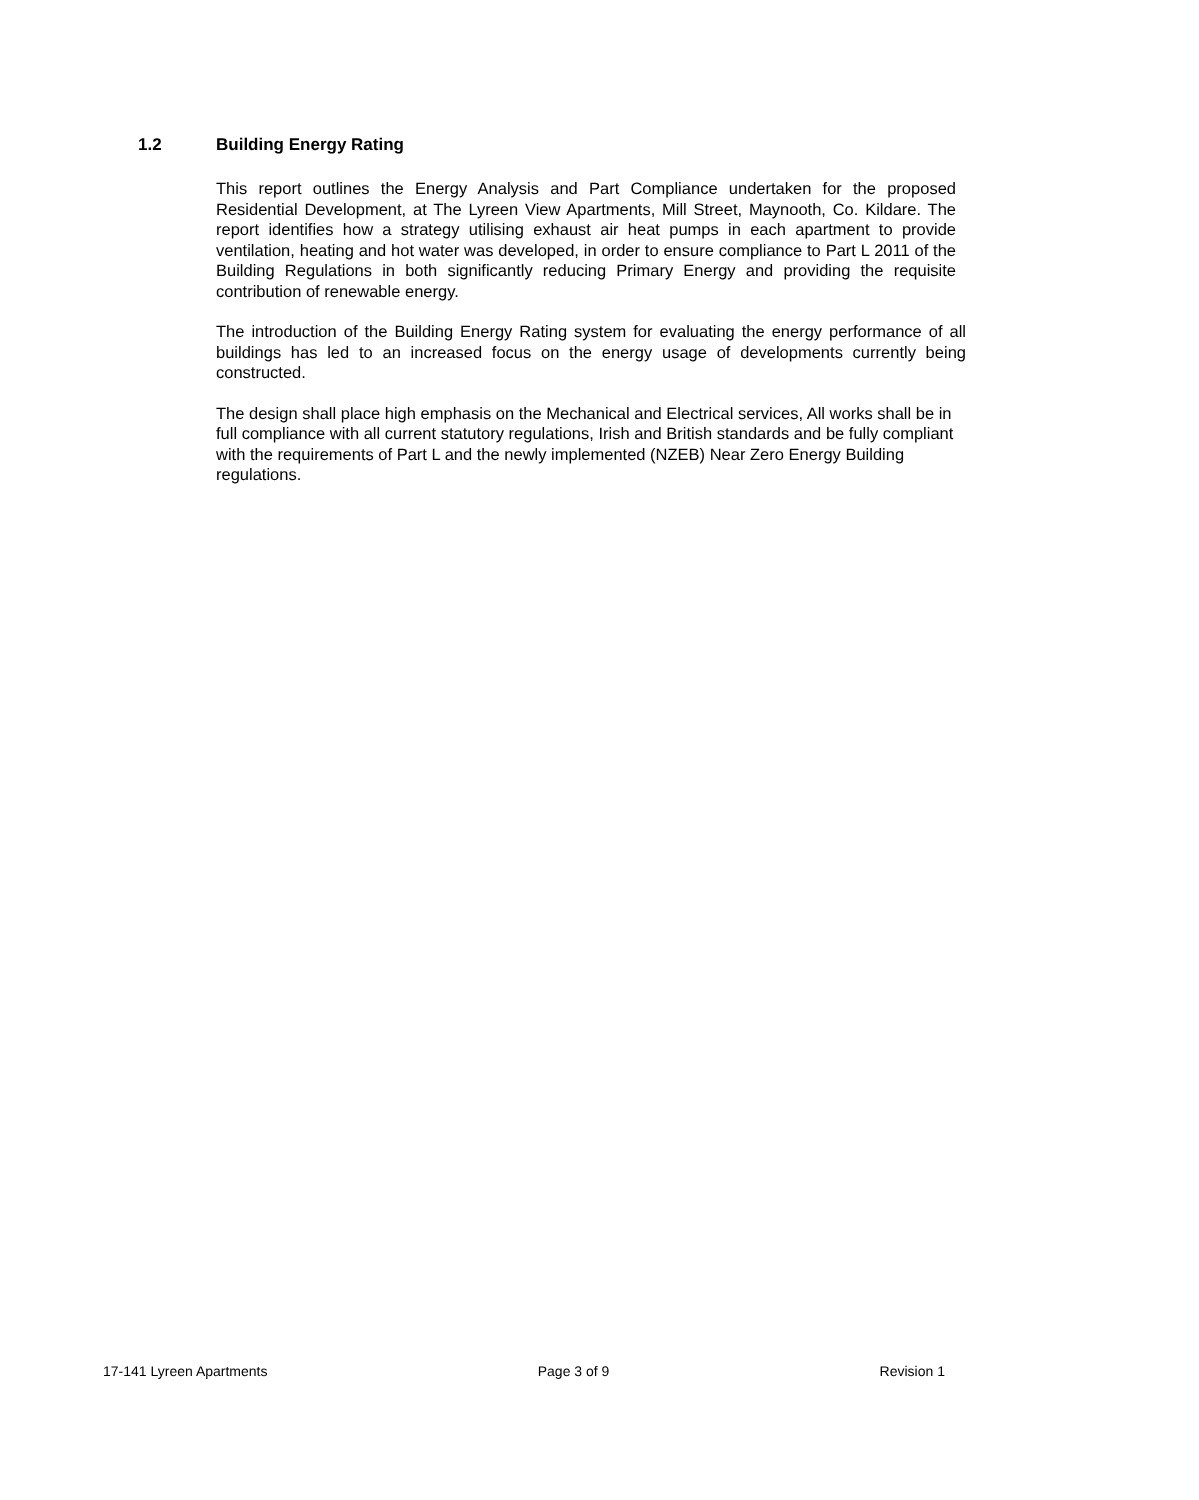1.2 Building Energy Rating
This report outlines the Energy Analysis and Part Compliance undertaken for the proposed Residential Development, at The Lyreen View Apartments, Mill Street, Maynooth, Co. Kildare. The report identifies how a strategy utilising exhaust air heat pumps in each apartment to provide ventilation, heating and hot water was developed, in order to ensure compliance to Part L 2011 of the Building Regulations in both significantly reducing Primary Energy and providing the requisite contribution of renewable energy.
The introduction of the Building Energy Rating system for evaluating the energy performance of all buildings has led to an increased focus on the energy usage of developments currently being constructed.
The design shall place high emphasis on the Mechanical and Electrical services, All works shall be in full compliance with all current statutory regulations, Irish and British standards and be fully compliant with the requirements of Part L and the newly implemented (NZEB) Near Zero Energy Building regulations.
17-141 Lyreen Apartments Page 3 of 9 Revision 1